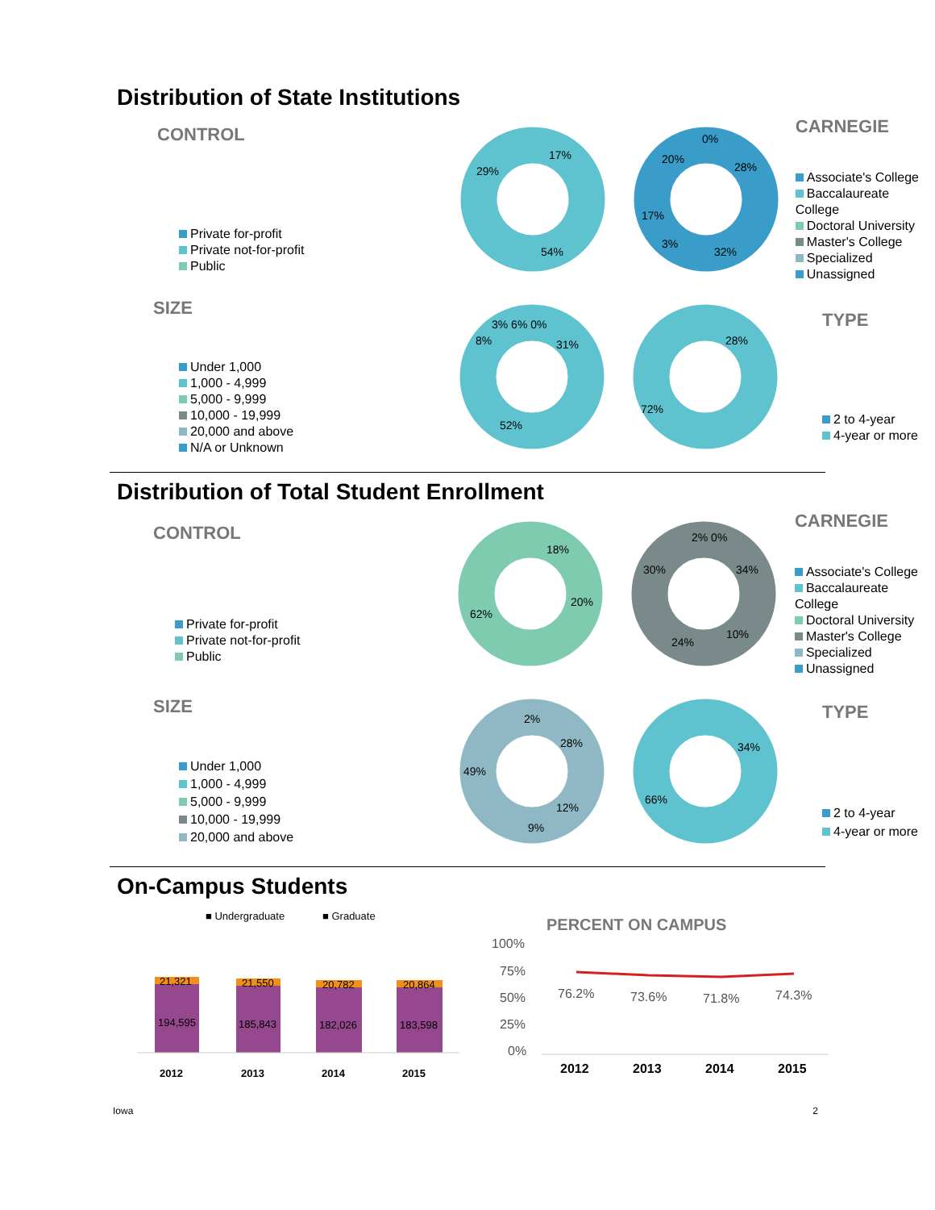Distribution of State Institutions
CONTROL
Private for-profit
Private not-for-profit
Public
17%
29%
54%
0%
28%
20%
17%
3%
32%
CARNEGIE
Associate's College
Baccalaureate College
Doctoral University
Master's College
Specialized
Unassigned
SIZE
Under 1,000
1,000 - 4,999
5,000 - 9,999
10,000 - 19,999
20,000 and above
N/A or Unknown
3% 6% 0%
8%
31%
52%
28%
72%
TYPE
2 to 4-year
4-year or more
Distribution of Total Student Enrollment
CONTROL
Private for-profit
Private not-for-profit
Public
18%
20%
62%
2% 0%
34%
30%
10%
24%
CARNEGIE
Associate's College
Baccalaureate College
Doctoral University
Master's College
Specialized
Unassigned
SIZE
Under 1,000
1,000 - 4,999
5,000 - 9,999
10,000 - 19,999
20,000 and above
2%
28%
49%
12%
9%
34%
66%
TYPE
2 to 4-year
4-year or more
On-Campus Students
■ Undergraduate
■ Graduate
194,595
21,321
2012
185,843
21,550
2013
182,026
20,782
2014
183,598
20,864
2015
PERCENT ON CAMPUS
100%
75%
50%
25%
0%
76.2%
73.6%
71.8%
74.3%
2012
2013
2014
2015
Iowa 2